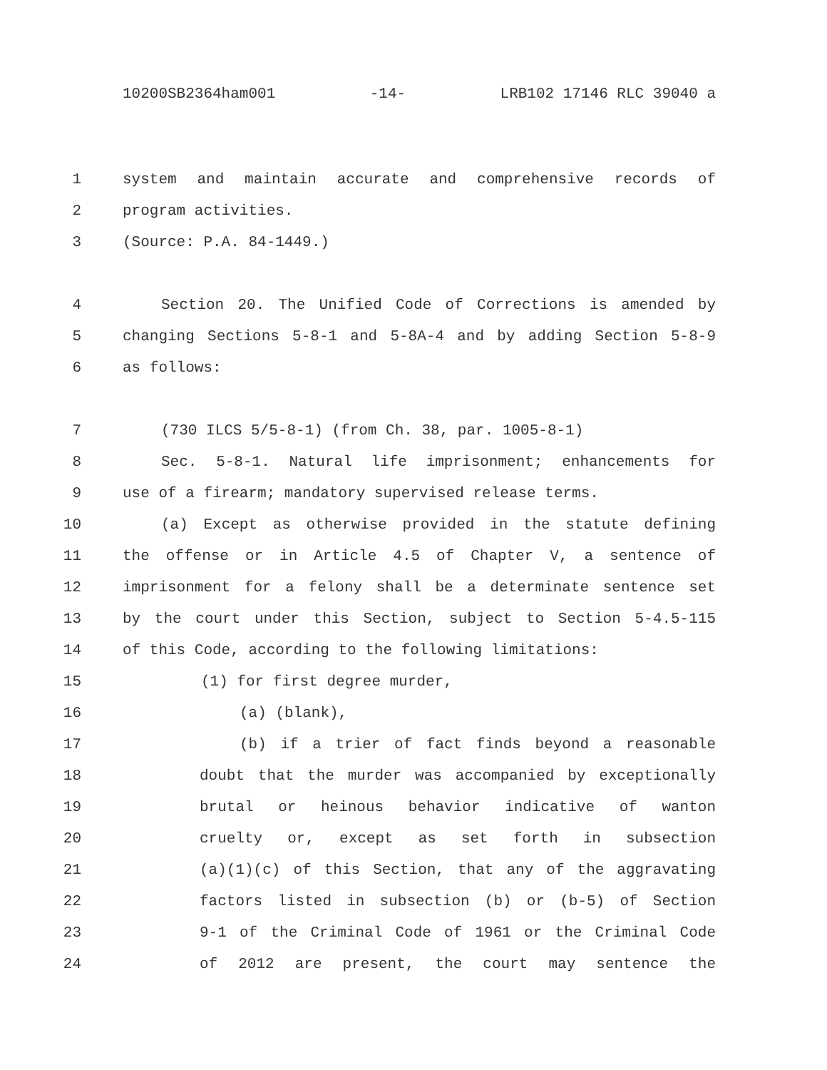10200SB2364ham001 -14- LRB102 17146 RLC 39040 a
1 system and maintain accurate and comprehensive records of
2 program activities.
3 (Source: P.A. 84-1449.)
4 Section 20. The Unified Code of Corrections is amended by
5 changing Sections 5-8-1 and 5-8A-4 and by adding Section 5-8-9
6 as follows:
7 (730 ILCS 5/5-8-1) (from Ch. 38, par. 1005-8-1)
8 Sec. 5-8-1. Natural life imprisonment; enhancements for
9 use of a firearm; mandatory supervised release terms.
10 (a) Except as otherwise provided in the statute defining
11 the offense or in Article 4.5 of Chapter V, a sentence of
12 imprisonment for a felony shall be a determinate sentence set
13 by the court under this Section, subject to Section 5-4.5-115
14 of this Code, according to the following limitations:
15 (1) for first degree murder,
16 (a) (blank),
17 (b) if a trier of fact finds beyond a reasonable
18 doubt that the murder was accompanied by exceptionally
19 brutal or heinous behavior indicative of wanton
20 cruelty or, except as set forth in subsection
21 (a)(1)(c) of this Section, that any of the aggravating
22 factors listed in subsection (b) or (b-5) of Section
23 9-1 of the Criminal Code of 1961 or the Criminal Code
24 of 2012 are present, the court may sentence the